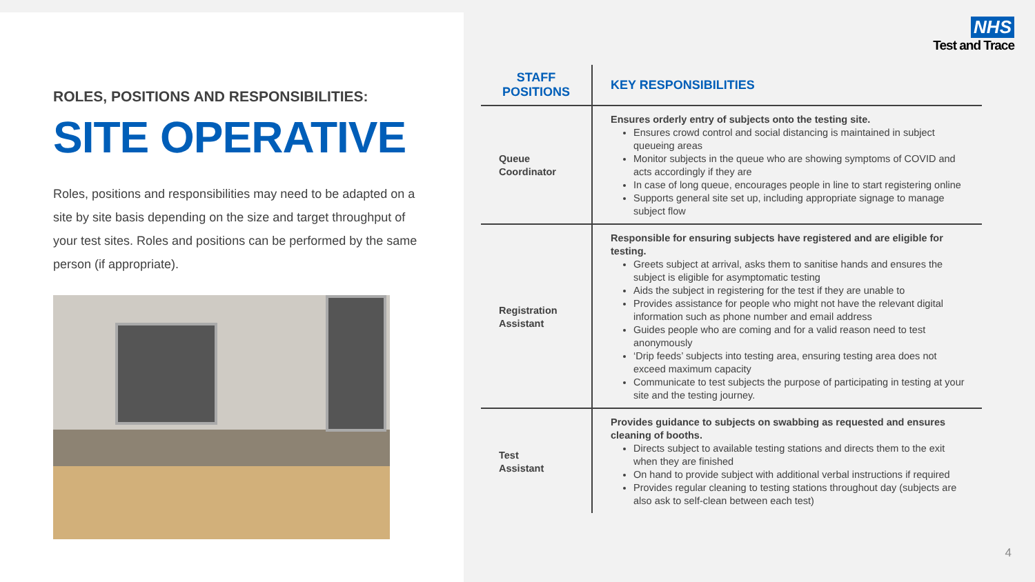ROLES, POSITIONS AND RESPONSIBILITIES:
SITE OPERATIVE
Roles, positions and responsibilities may need to be adapted on a site by site basis depending on the size and target throughput of your test sites. Roles and positions can be performed by the same person (if appropriate).
NHS
Test and Trace
| STAFF POSITIONS | KEY RESPONSIBILITIES |
| --- | --- |
| Queue Coordinator | Ensures orderly entry of subjects onto the testing site. Ensures crowd control and social distancing is maintained in subject queueing areas Monitor subjects in the queue who are showing symptoms of COVID and acts accordingly if they are In case of long queue, encourages people in line to start registering online Supports general site set up, including appropriate signage to manage subject flow |
| Registration Assistant | Responsible for ensuring subjects have registered and are eligible for testing. Greets subject at arrival, asks them to sanitise hands and ensures the subject is eligible for asymptomatic testing Aids the subject in registering for the test if they are unable to Provides assistance for people who might not have the relevant digital information such as phone number and email address Guides people who are coming and for a valid reason need to test anonymously ‘Drip feeds’ subjects into testing area, ensuring testing area does not exceed maximum capacity Communicate to test subjects the purpose of participating in testing at your site and the testing journey. |
| Test Assistant | Provides guidance to subjects on swabbing as requested and ensures cleaning of booths. Directs subject to available testing stations and directs them to the exit when they are finished On hand to provide subject with additional verbal instructions if required Provides regular cleaning to testing stations throughout day (subjects are also ask to self-clean between each test) |
4